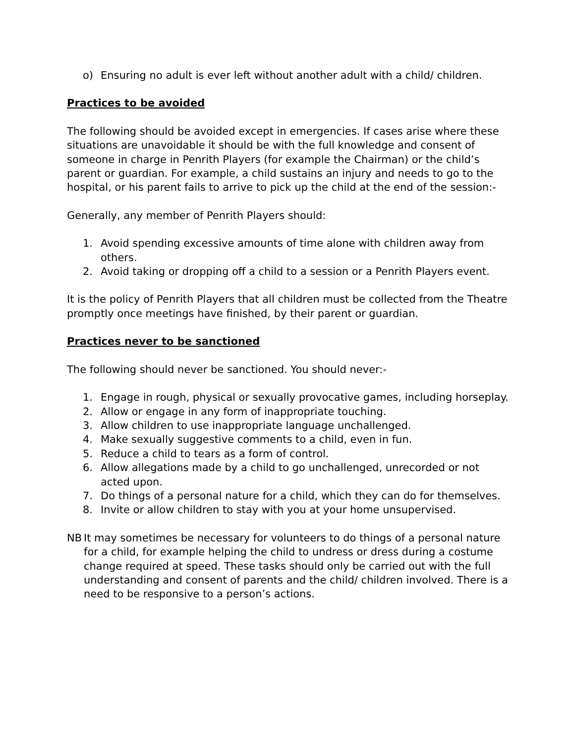o) Ensuring no adult is ever left without another adult with a child/ children.
Practices to be avoided
The following should be avoided except in emergencies. If cases arise where these situations are unavoidable it should be with the full knowledge and consent of someone in charge in Penrith Players (for example the Chairman) or the child’s parent or guardian. For example, a child sustains an injury and needs to go to the hospital, or his parent fails to arrive to pick up the child at the end of the session:-
Generally, any member of Penrith Players should:
1. Avoid spending excessive amounts of time alone with children away from others.
2. Avoid taking or dropping off a child to a session or a Penrith Players event.
It is the policy of Penrith Players that all children must be collected from the Theatre promptly once meetings have finished, by their parent or guardian.
Practices never to be sanctioned
The following should never be sanctioned. You should never:-
1. Engage in rough, physical or sexually provocative games, including horseplay.
2. Allow or engage in any form of inappropriate touching.
3. Allow children to use inappropriate language unchallenged.
4. Make sexually suggestive comments to a child, even in fun.
5. Reduce a child to tears as a form of control.
6. Allow allegations made by a child to go unchallenged, unrecorded or not acted upon.
7. Do things of a personal nature for a child, which they can do for themselves.
8. Invite or allow children to stay with you at your home unsupervised.
NB It may sometimes be necessary for volunteers to do things of a personal nature for a child, for example helping the child to undress or dress during a costume change required at speed. These tasks should only be carried out with the full understanding and consent of parents and the child/ children involved. There is a need to be responsive to a person’s actions.